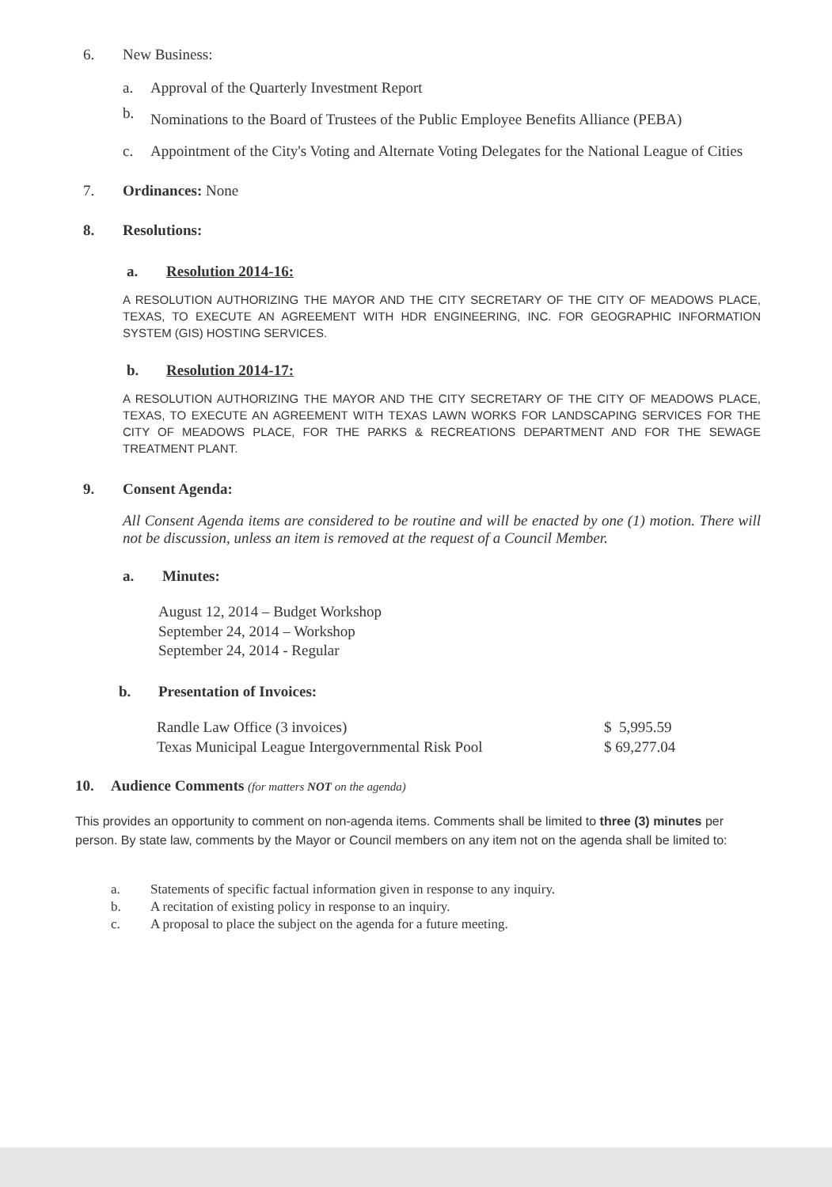6. New Business:
a. Approval of the Quarterly Investment Report
b. Nominations to the Board of Trustees of the Public Employee Benefits Alliance (PEBA)
c. Appointment of the City's Voting and Alternate Voting Delegates for the National League of Cities
7. Ordinances: None
8. Resolutions:
a. Resolution 2014-16:
A RESOLUTION AUTHORIZING THE MAYOR AND THE CITY SECRETARY OF THE CITY OF MEADOWS PLACE, TEXAS, TO EXECUTE AN AGREEMENT WITH HDR ENGINEERING, INC. FOR GEOGRAPHIC INFORMATION SYSTEM (GIS) HOSTING SERVICES.
b. Resolution 2014-17:
A RESOLUTION AUTHORIZING THE MAYOR AND THE CITY SECRETARY OF THE CITY OF MEADOWS PLACE, TEXAS, TO EXECUTE AN AGREEMENT WITH TEXAS LAWN WORKS FOR LANDSCAPING SERVICES FOR THE CITY OF MEADOWS PLACE, FOR THE PARKS & RECREATIONS DEPARTMENT AND FOR THE SEWAGE TREATMENT PLANT.
9. Consent Agenda:
All Consent Agenda items are considered to be routine and will be enacted by one (1) motion. There will not be discussion, unless an item is removed at the request of a Council Member.
a. Minutes:
August 12, 2014 – Budget Workshop
September 24, 2014 – Workshop
September 24, 2014 - Regular
b. Presentation of Invoices:
Randle Law Office (3 invoices) $ 5,995.59
Texas Municipal League Intergovernmental Risk Pool $ 69,277.04
10. Audience Comments (for matters NOT on the agenda)
This provides an opportunity to comment on non-agenda items. Comments shall be limited to three (3) minutes per person. By state law, comments by the Mayor or Council members on any item not on the agenda shall be limited to:
a. Statements of specific factual information given in response to any inquiry.
b. A recitation of existing policy in response to an inquiry.
c. A proposal to place the subject on the agenda for a future meeting.